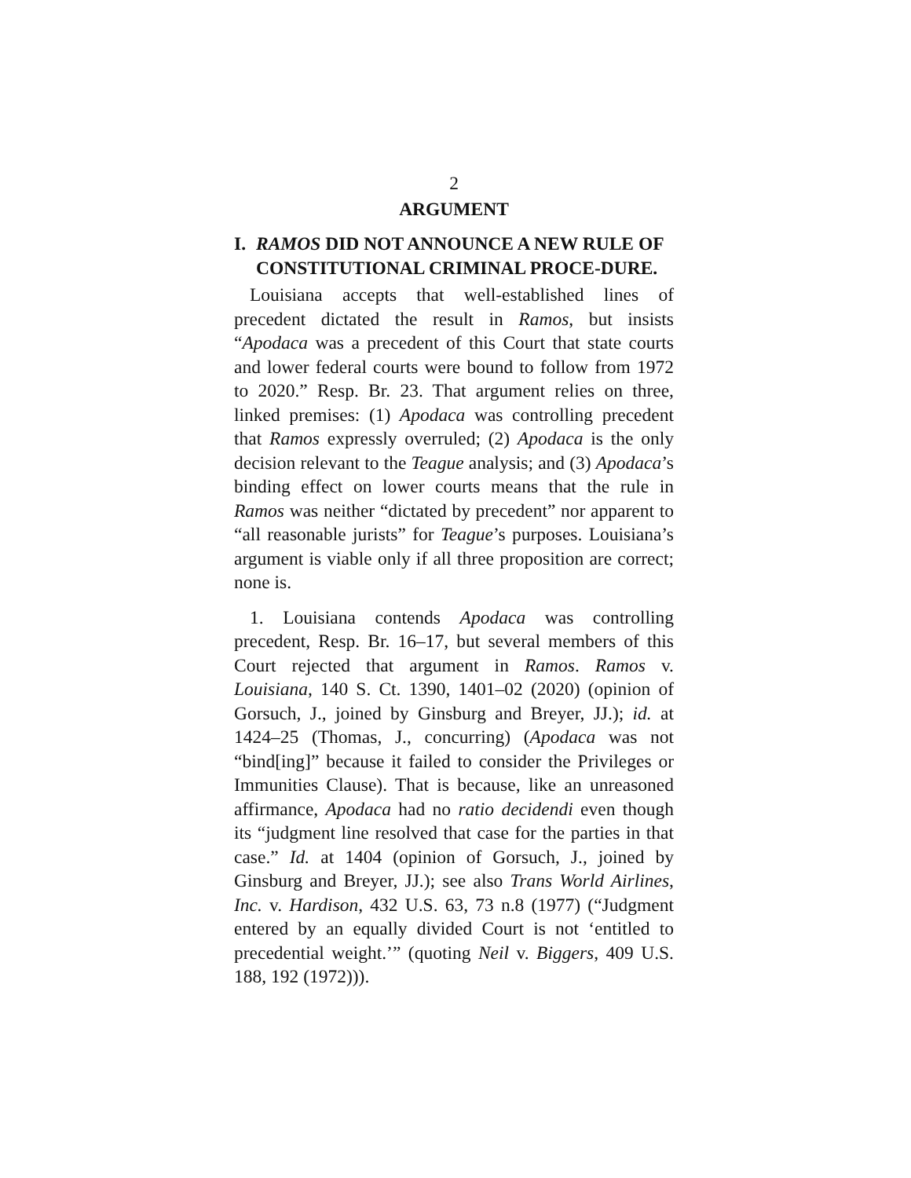2
ARGUMENT
I. RAMOS DID NOT ANNOUNCE A NEW RULE OF CONSTITUTIONAL CRIMINAL PROCE-DURE.
Louisiana accepts that well-established lines of precedent dictated the result in Ramos, but insists “Apodaca was a precedent of this Court that state courts and lower federal courts were bound to follow from 1972 to 2020.” Resp. Br. 23. That argument relies on three, linked premises: (1) Apodaca was controlling precedent that Ramos expressly overruled; (2) Apodaca is the only decision relevant to the Teague analysis; and (3) Apodaca’s binding effect on lower courts means that the rule in Ramos was neither “dictated by precedent” nor apparent to “all reasonable jurists” for Teague’s purposes. Louisiana’s argument is viable only if all three proposition are correct; none is.
1. Louisiana contends Apodaca was controlling precedent, Resp. Br. 16–17, but several members of this Court rejected that argument in Ramos. Ramos v. Louisiana, 140 S. Ct. 1390, 1401–02 (2020) (opinion of Gorsuch, J., joined by Ginsburg and Breyer, JJ.); id. at 1424–25 (Thomas, J., concurring) (Apodaca was not “bind[ing]” because it failed to consider the Privileges or Immunities Clause). That is because, like an unreasoned affirmance, Apodaca had no ratio decidendi even though its “judgment line resolved that case for the parties in that case.” Id. at 1404 (opinion of Gorsuch, J., joined by Ginsburg and Breyer, JJ.); see also Trans World Airlines, Inc. v. Hardison, 432 U.S. 63, 73 n.8 (1977) (“Judgment entered by an equally divided Court is not ‘entitled to precedential weight.’” (quoting Neil v. Biggers, 409 U.S. 188, 192 (1972))).